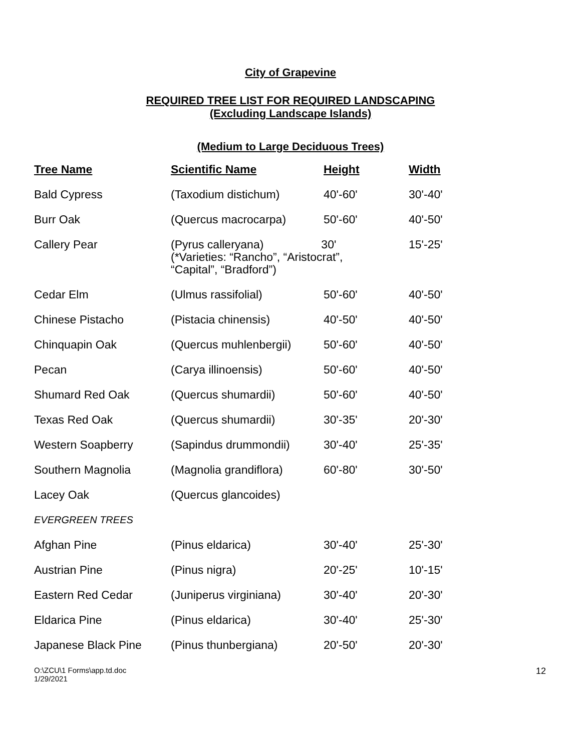City of Grapevine
REQUIRED TREE LIST FOR REQUIRED LANDSCAPING
(Excluding Landscape Islands)
(Medium to Large Deciduous Trees)
| Tree Name | Scientific Name | Height | Width |
| --- | --- | --- | --- |
| Bald Cypress | (Taxodium distichum) | 40'-60' | 30'-40' |
| Burr Oak | (Quercus macrocarpa) | 50'-60' | 40'-50' |
| Callery Pear | (Pyrus calleryana) 30' (*Varieties: “Rancho”, “Aristocrat”, “Capital”, “Bradford”) | | 15'-25' |
| Cedar Elm | (Ulmus rassifolial) | 50'-60' | 40'-50' |
| Chinese Pistacho | (Pistacia chinensis) | 40'-50' | 40'-50' |
| Chinquapin Oak | (Quercus muhlenbergii) | 50'-60' | 40'-50' |
| Pecan | (Carya illinoensis) | 50'-60' | 40'-50' |
| Shumard Red Oak | (Quercus shumardii) | 50'-60' | 40'-50' |
| Texas Red Oak | (Quercus shumardii) | 30'-35' | 20'-30' |
| Western Soapberry | (Sapindus drummondii) | 30'-40' | 25'-35' |
| Southern Magnolia | (Magnolia grandiflora) | 60'-80' | 30'-50' |
| Lacey Oak | (Quercus glancoides) | | |
| EVERGREEN TREES | | | |
| Afghan Pine | (Pinus eldarica) | 30'-40' | 25'-30' |
| Austrian Pine | (Pinus nigra) | 20'-25' | 10'-15' |
| Eastern Red Cedar | (Juniperus virginiana) | 30'-40' | 20'-30' |
| Eldarica Pine | (Pinus eldarica) | 30'-40' | 25'-30' |
| Japanese Black Pine | (Pinus thunbergiana) | 20'-50' | 20'-30' |
O:\ZCU\1 Forms\app.td.doc
1/29/2021
12